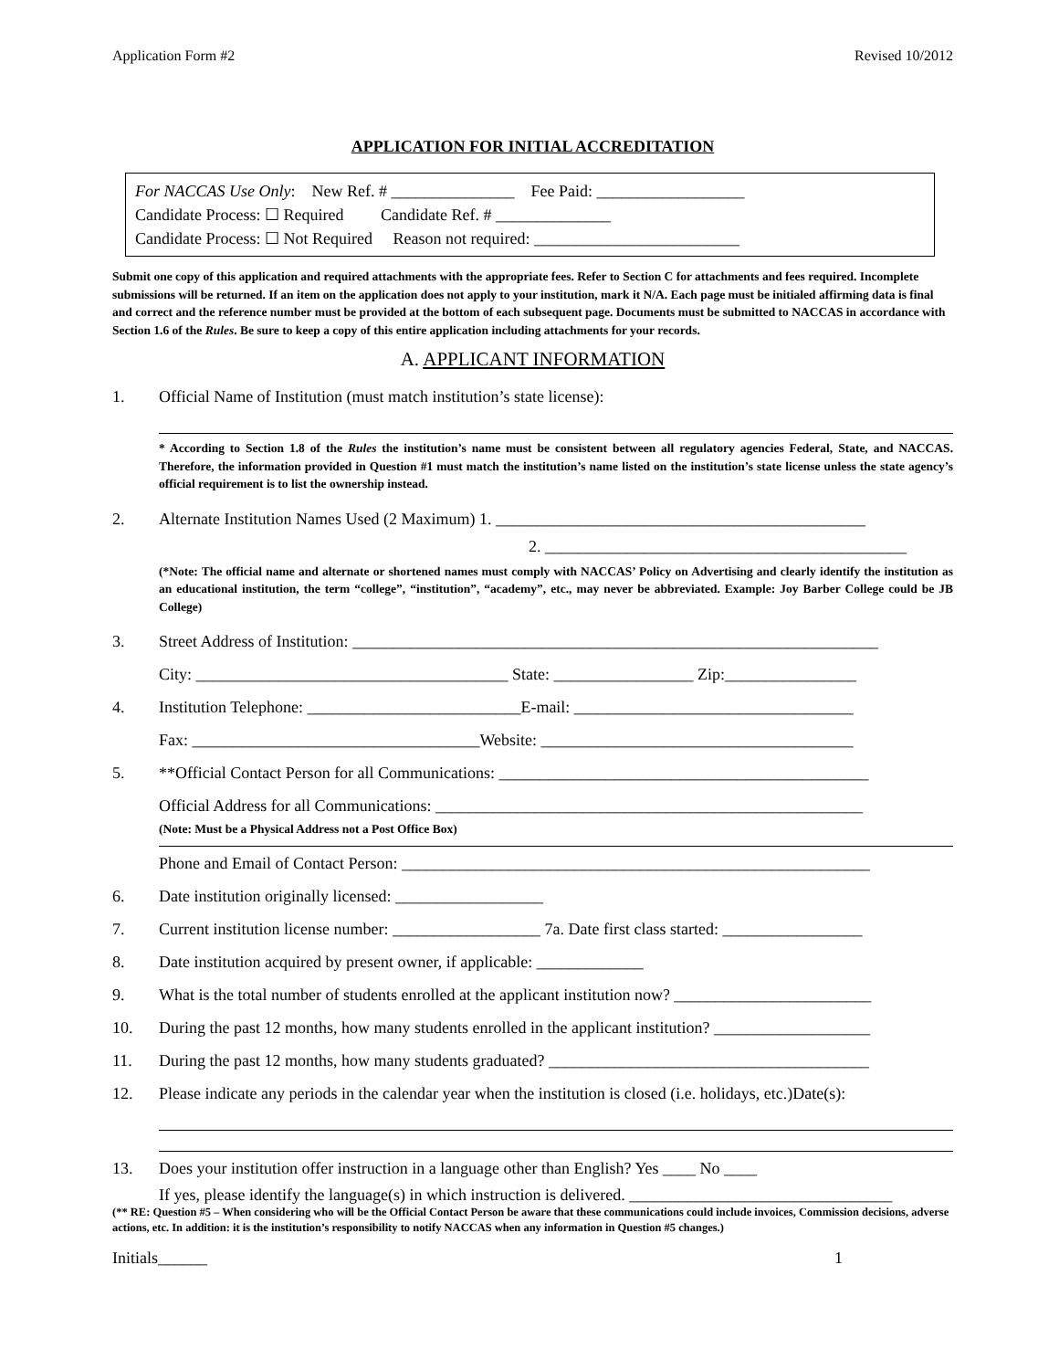Application Form #2 Revised 10/2012
APPLICATION FOR INITIAL ACCREDITATION
For NACCAS Use Only: New Ref. # _______________ Fee Paid: __________________
Candidate Process: ☐ Required Candidate Ref. # ______________
Candidate Process: ☐ Not Required Reason not required: _________________________
Submit one copy of this application and required attachments with the appropriate fees. Refer to Section C for attachments and fees required. Incomplete submissions will be returned. If an item on the application does not apply to your institution, mark it N/A. Each page must be initialed affirming data is final and correct and the reference number must be provided at the bottom of each subsequent page. Documents must be submitted to NACCAS in accordance with Section 1.6 of the Rules. Be sure to keep a copy of this entire application including attachments for your records.
A. APPLICANT INFORMATION
1. Official Name of Institution (must match institution’s state license):
* According to Section 1.8 of the Rules the institution’s name must be consistent between all regulatory agencies Federal, State, and NACCAS. Therefore, the information provided in Question #1 must match the institution’s name listed on the institution’s state license unless the state agency’s official requirement is to list the ownership instead.
2. Alternate Institution Names Used (2 Maximum) 1. _____________________________________________
2. ____________________________________________
(*Note: The official name and alternate or shortened names must comply with NACCAS’ Policy on Advertising and clearly identify the institution as an educational institution, the term “college”, “institution”, “academy”, etc., may never be abbreviated. Example: Joy Barber College could be JB College)
3. Street Address of Institution: ________________________________________________________________
City: ______________________________________ State: _________________ Zip:________________
4. Institution Telephone: __________________________E-mail: __________________________________
Fax: ___________________________________Website: ______________________________________
5. **Official Contact Person for all Communications: _____________________________________________
Official Address for all Communications: ____________________________________________________
(Note: Must be a Physical Address not a Post Office Box)
Phone and Email of Contact Person: _________________________________________________________
6. Date institution originally licensed: __________________
7. Current institution license number: __________________ 7a. Date first class started: _________________
8. Date institution acquired by present owner, if applicable: _____________
9. What is the total number of students enrolled at the applicant institution now? ________________________
10. During the past 12 months, how many students enrolled in the applicant institution? ___________________
11. During the past 12 months, how many students graduated? _______________________________________
12. Please indicate any periods in the calendar year when the institution is closed (i.e. holidays, etc.)Date(s):
13. Does your institution offer instruction in a language other than English? Yes ____ No ____
If yes, please identify the language(s) in which instruction is delivered. ________________________________
(** RE: Question #5 – When considering who will be the Official Contact Person be aware that these communications could include invoices, Commission decisions, adverse actions, etc. In addition: it is the institution’s responsibility to notify NACCAS when any information in Question #5 changes.)
Initials______ 1